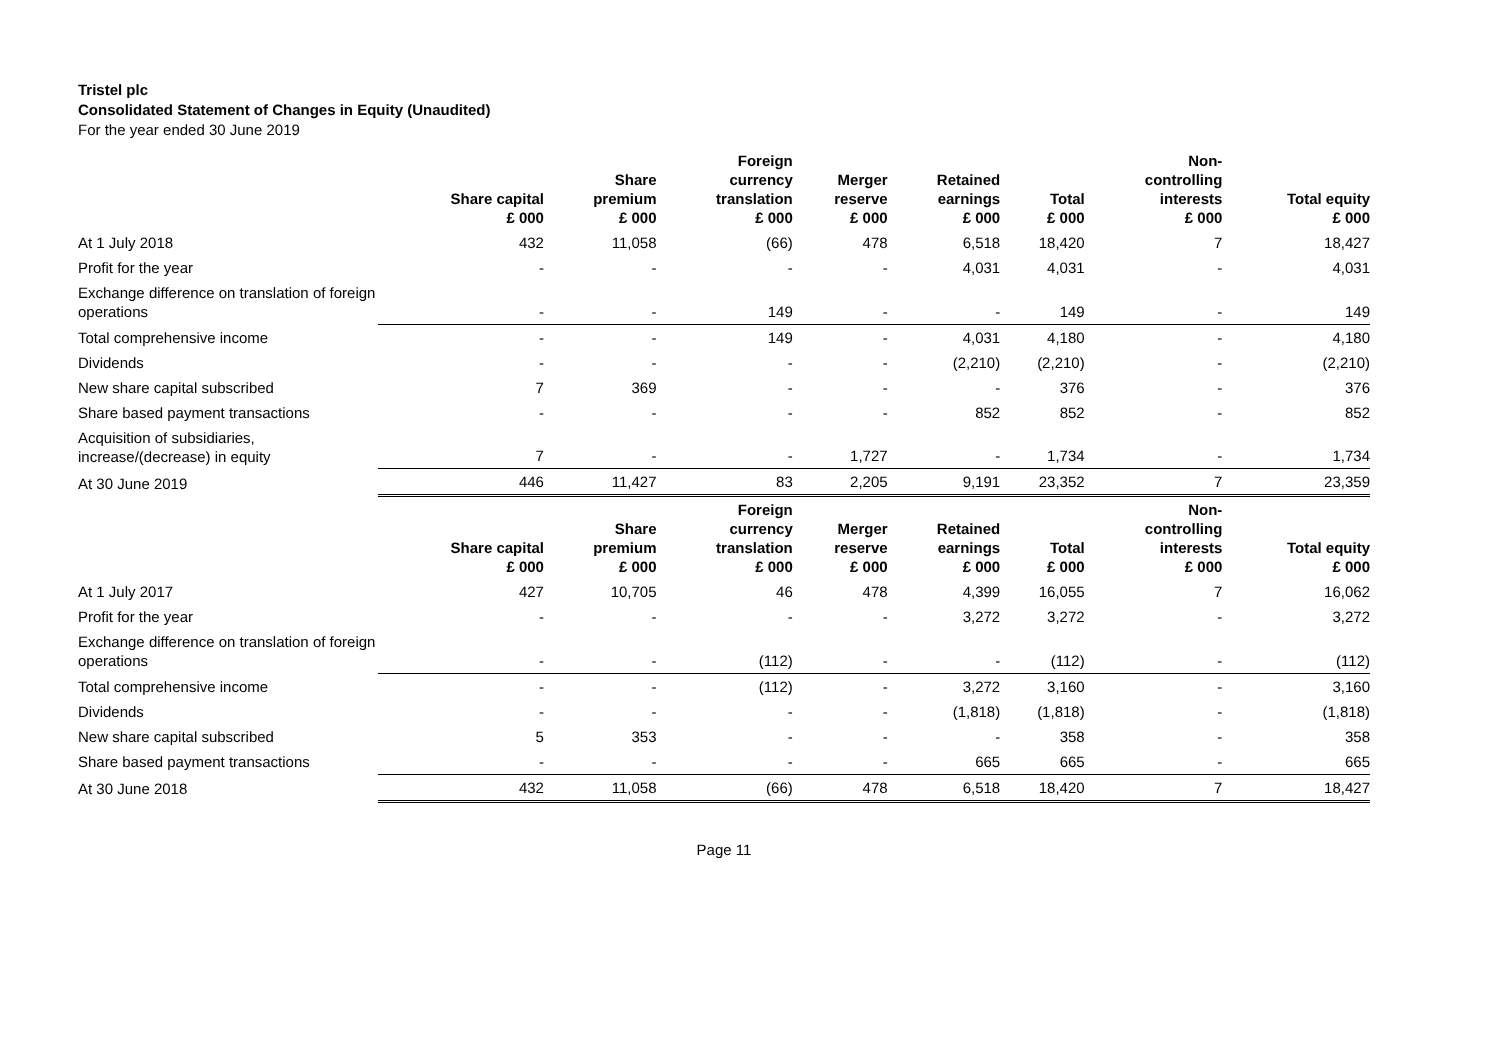Tristel plc
Consolidated Statement of Changes in Equity (Unaudited)
For the year ended 30 June 2019
| | Share capital £ 000 | Share premium £ 000 | Foreign currency translation £ 000 | Merger reserve £ 000 | Retained earnings £ 000 | Total £ 000 | Non- controlling interests £ 000 | Total equity £ 000 |
| --- | --- | --- | --- | --- | --- | --- | --- | --- |
| At 1 July 2018 | 432 | 11,058 | (66) | 478 | 6,518 | 18,420 | 7 | 18,427 |
| Profit for the year | - | - | - | - | 4,031 | 4,031 | - | 4,031 |
| Exchange difference on translation of foreign operations | - | - | 149 | - | - | 149 | - | 149 |
| Total comprehensive income | - | - | 149 | - | 4,031 | 4,180 | - | 4,180 |
| Dividends | - | - | - | - | (2,210) | (2,210) | - | (2,210) |
| New share capital subscribed | 7 | 369 | - | - | - | 376 | - | 376 |
| Share based payment transactions | - | - | - | - | 852 | 852 | - | 852 |
| Acquisition of subsidiaries, increase/(decrease) in equity | 7 | - | - | 1,727 | - | 1,734 | - | 1,734 |
| At 30 June 2019 | 446 | 11,427 | 83 | 2,205 | 9,191 | 23,352 | 7 | 23,359 |
| | Share capital £ 000 | Share premium £ 000 | Foreign currency translation £ 000 | Merger reserve £ 000 | Retained earnings £ 000 | Total £ 000 | Non- controlling interests £ 000 | Total equity £ 000 |
| At 1 July 2017 | 427 | 10,705 | 46 | 478 | 4,399 | 16,055 | 7 | 16,062 |
| Profit for the year | - | - | - | - | 3,272 | 3,272 | - | 3,272 |
| Exchange difference on translation of foreign operations | - | - | (112) | - | - | (112) | - | (112) |
| Total comprehensive income | - | - | (112) | - | 3,272 | 3,160 | - | 3,160 |
| Dividends | - | - | - | - | (1,818) | (1,818) | - | (1,818) |
| New share capital subscribed | 5 | 353 | - | - | - | 358 | - | 358 |
| Share based payment transactions | - | - | - | - | 665 | 665 | - | 665 |
| At 30 June 2018 | 432 | 11,058 | (66) | 478 | 6,518 | 18,420 | 7 | 18,427 |
Page 11